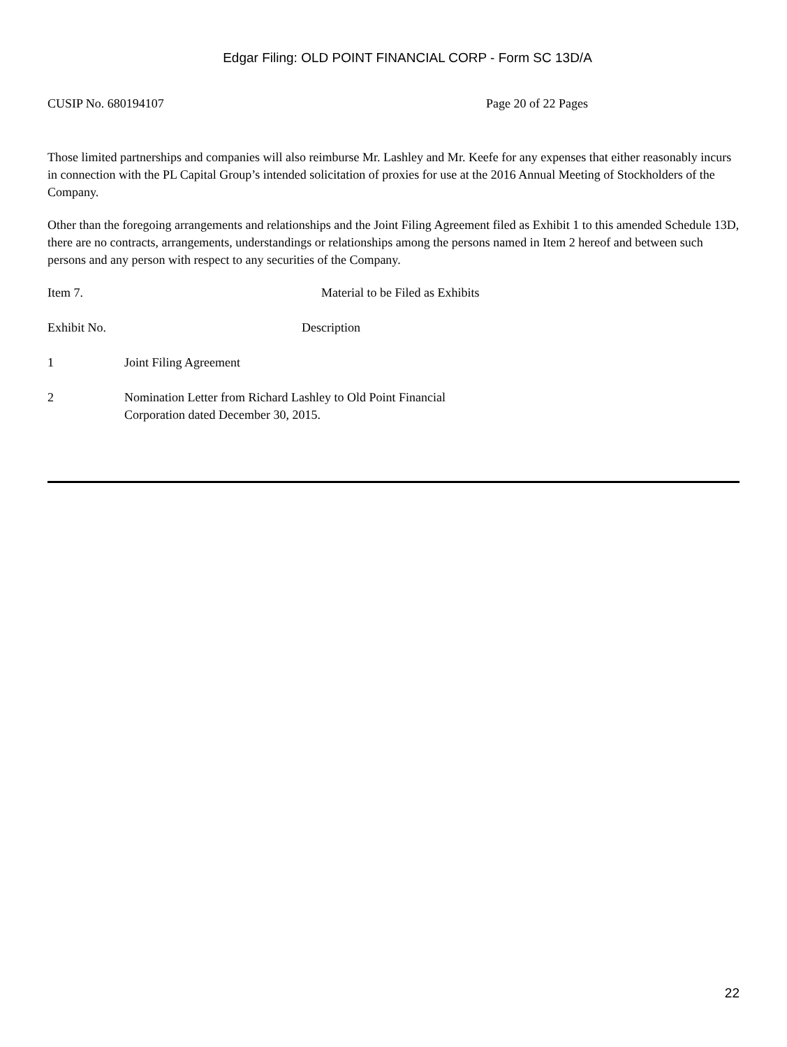Edgar Filing: OLD POINT FINANCIAL CORP - Form SC 13D/A
CUSIP No. 680194107 Page 20 of 22 Pages
Those limited partnerships and companies will also reimburse Mr. Lashley and Mr. Keefe for any expenses that either reasonably incurs in connection with the PL Capital Group’s intended solicitation of proxies for use at the 2016 Annual Meeting of Stockholders of the Company.
Other than the foregoing arrangements and relationships and the Joint Filing Agreement filed as Exhibit 1 to this amended Schedule 13D, there are no contracts, arrangements, understandings or relationships among the persons named in Item 2 hereof and between such persons and any person with respect to any securities of the Company.
| Item 7. | Material to be Filed as Exhibits |
| Exhibit No. | Description |
| 1 | Joint Filing Agreement |
| 2 | Nomination Letter from Richard Lashley to Old Point Financial Corporation dated December 30, 2015. |
22